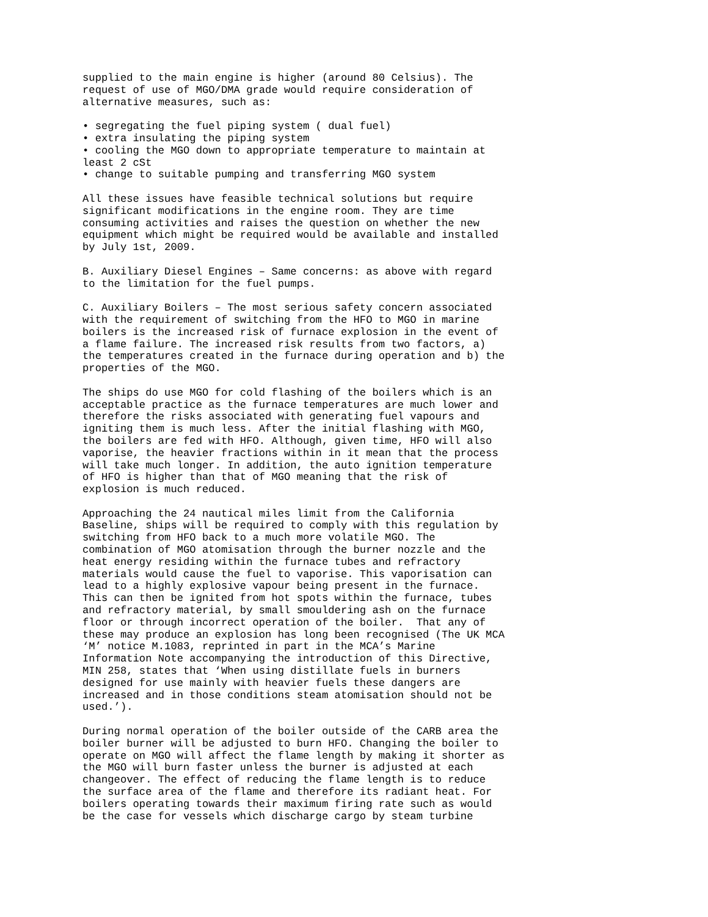supplied to the main engine is higher (around 80 Celsius). The request of use of MGO/DMA grade would require consideration of alternative measures, such as:
• segregating the fuel piping system ( dual fuel) • extra insulating the piping system • cooling the MGO down to appropriate temperature to maintain at least 2 cSt • change to suitable pumping and transferring MGO system
All these issues have feasible technical solutions but require significant modifications in the engine room. They are time consuming activities and raises the question on whether the new equipment which might be required would be available and installed by July 1st, 2009.
B. Auxiliary Diesel Engines – Same concerns: as above with regard to the limitation for the fuel pumps.
C. Auxiliary Boilers – The most serious safety concern associated with the requirement of switching from the HFO to MGO in marine boilers is the increased risk of furnace explosion in the event of a flame failure. The increased risk results from two factors, a) the temperatures created in the furnace during operation and b) the properties of the MGO.
The ships do use MGO for cold flashing of the boilers which is an acceptable practice as the furnace temperatures are much lower and therefore the risks associated with generating fuel vapours and igniting them is much less. After the initial flashing with MGO, the boilers are fed with HFO. Although, given time, HFO will also vaporise, the heavier fractions within in it mean that the process will take much longer. In addition, the auto ignition temperature of HFO is higher than that of MGO meaning that the risk of explosion is much reduced.
Approaching the 24 nautical miles limit from the California Baseline, ships will be required to comply with this regulation by switching from HFO back to a much more volatile MGO. The combination of MGO atomisation through the burner nozzle and the heat energy residing within the furnace tubes and refractory materials would cause the fuel to vaporise. This vaporisation can lead to a highly explosive vapour being present in the furnace. This can then be ignited from hot spots within the furnace, tubes and refractory material, by small smouldering ash on the furnace floor or through incorrect operation of the boiler. That any of these may produce an explosion has long been recognised (The UK MCA ‘M’ notice M.1083, reprinted in part in the MCA’s Marine Information Note accompanying the introduction of this Directive, MIN 258, states that ‘When using distillate fuels in burners designed for use mainly with heavier fuels these dangers are increased and in those conditions steam atomisation should not be used.’).
During normal operation of the boiler outside of the CARB area the boiler burner will be adjusted to burn HFO. Changing the boiler to operate on MGO will affect the flame length by making it shorter as the MGO will burn faster unless the burner is adjusted at each changeover. The effect of reducing the flame length is to reduce the surface area of the flame and therefore its radiant heat. For boilers operating towards their maximum firing rate such as would be the case for vessels which discharge cargo by steam turbine